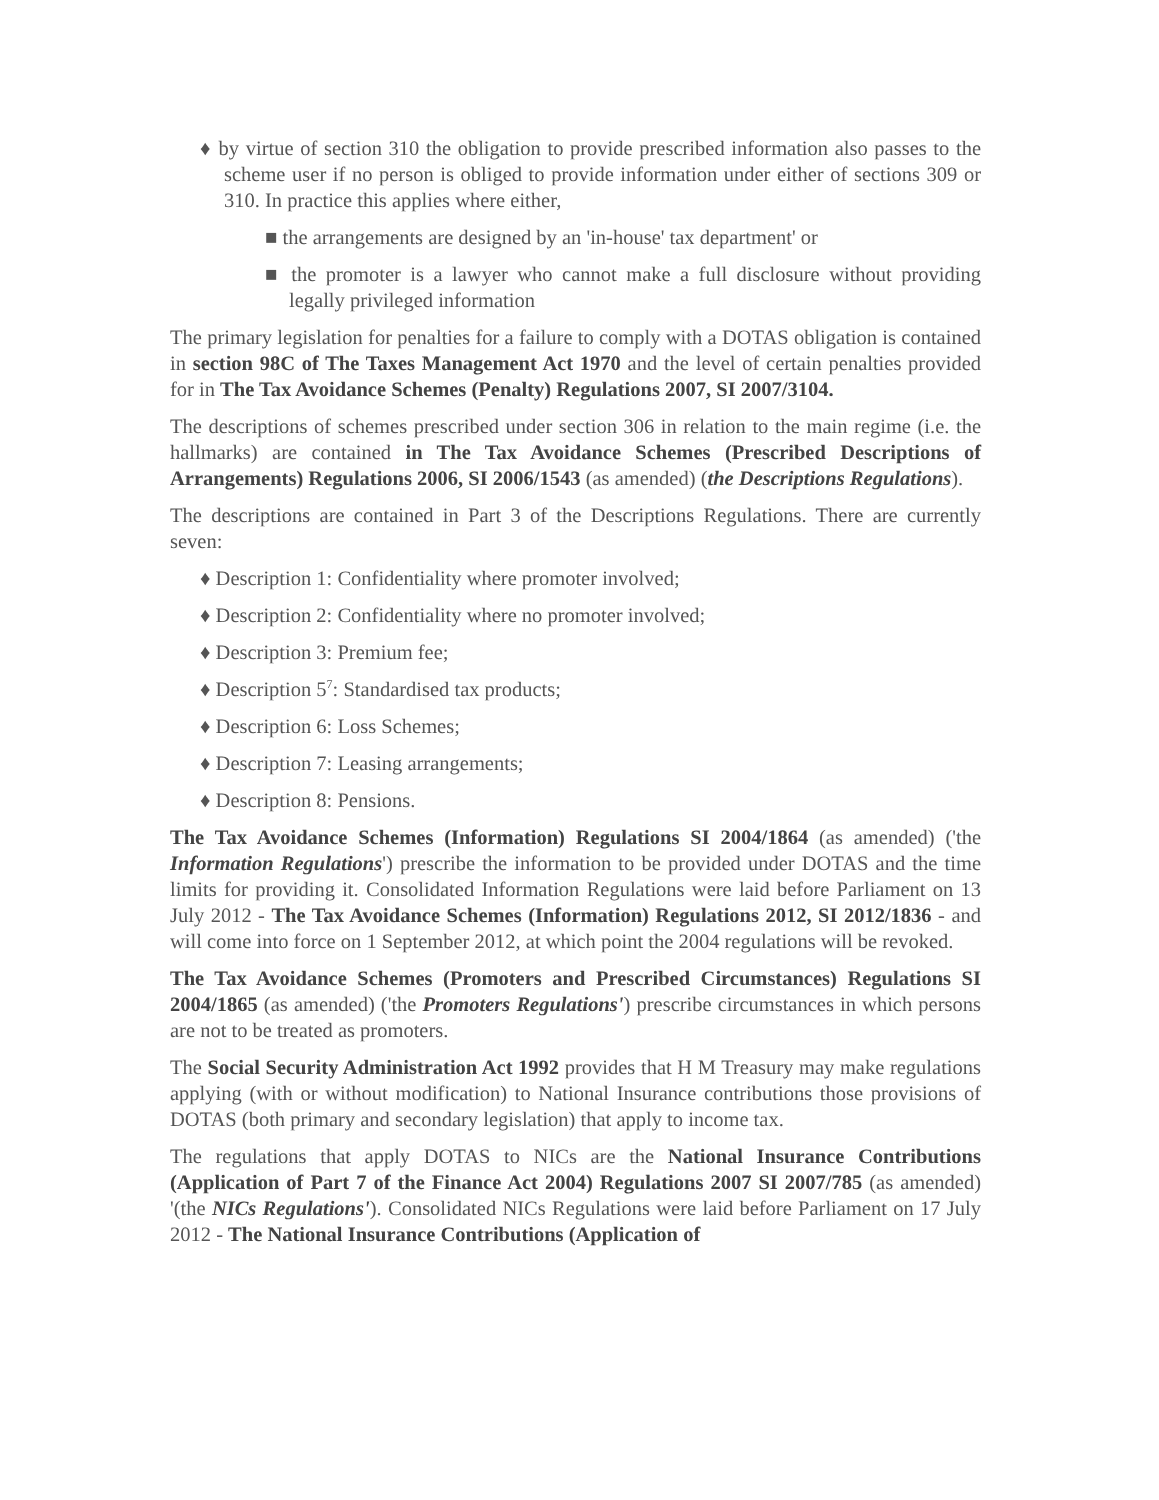♦ by virtue of section 310 the obligation to provide prescribed information also passes to the scheme user if no person is obliged to provide information under either of sections 309 or 310. In practice this applies where either,
■ the arrangements are designed by an 'in-house' tax department' or
■ the promoter is a lawyer who cannot make a full disclosure without providing legally privileged information
The primary legislation for penalties for a failure to comply with a DOTAS obligation is contained in section 98C of The Taxes Management Act 1970 and the level of certain penalties provided for in The Tax Avoidance Schemes (Penalty) Regulations 2007, SI 2007/3104.
The descriptions of schemes prescribed under section 306 in relation to the main regime (i.e. the hallmarks) are contained in The Tax Avoidance Schemes (Prescribed Descriptions of Arrangements) Regulations 2006, SI 2006/1543 (as amended) (the Descriptions Regulations).
The descriptions are contained in Part 3 of the Descriptions Regulations. There are currently seven:
♦ Description 1: Confidentiality where promoter involved;
♦ Description 2: Confidentiality where no promoter involved;
♦ Description 3: Premium fee;
♦ Description 5<sup>7</sup>: Standardised tax products;
♦ Description 6: Loss Schemes;
♦ Description 7: Leasing arrangements;
♦ Description 8: Pensions.
The Tax Avoidance Schemes (Information) Regulations SI 2004/1864 (as amended) ('the Information Regulations') prescribe the information to be provided under DOTAS and the time limits for providing it. Consolidated Information Regulations were laid before Parliament on 13 July 2012 - The Tax Avoidance Schemes (Information) Regulations 2012, SI 2012/1836 - and will come into force on 1 September 2012, at which point the 2004 regulations will be revoked.
The Tax Avoidance Schemes (Promoters and Prescribed Circumstances) Regulations SI 2004/1865 (as amended) ('the Promoters Regulations') prescribe circumstances in which persons are not to be treated as promoters.
The Social Security Administration Act 1992 provides that H M Treasury may make regulations applying (with or without modification) to National Insurance contributions those provisions of DOTAS (both primary and secondary legislation) that apply to income tax.
The regulations that apply DOTAS to NICs are the National Insurance Contributions (Application of Part 7 of the Finance Act 2004) Regulations 2007 SI 2007/785 (as amended) '(the NICs Regulations'). Consolidated NICs Regulations were laid before Parliament on 17 July 2012 - The National Insurance Contributions (Application of